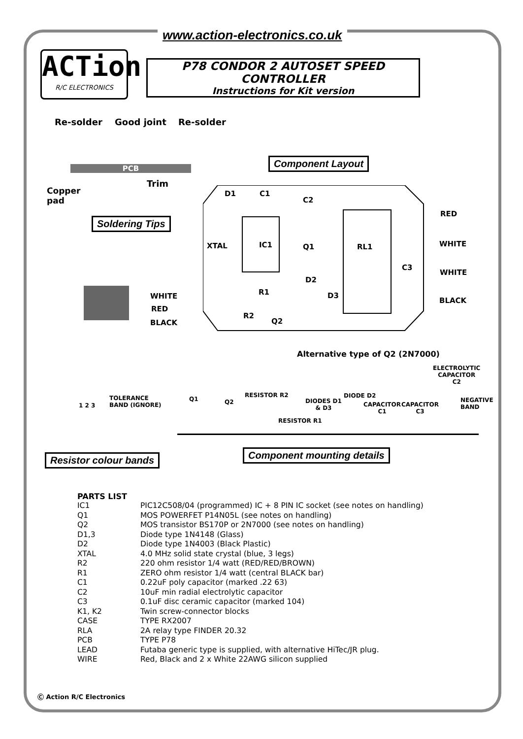www.action-electronics.co.uk
ACTion
R/C ELECTRONICS
P78 CONDOR 2 AUTOSET SPEED CONTROLLER
Instructions for Kit version
Re-solder Good joint Re-solder
PCB
Copper
pad
Trim
Soldering Tips
Component Layout
D1 C1
C2
IC1 Q1 RL1
XTAL
C3
D2
R1 D3
R2
Q2
RED
WHITE
WHITE
BLACK
WHITE
RED
BLACK
Alternative type of Q2 (2N7000)
ELECTROLYTIC
CAPACITOR
C2
1 2 3
TOLERANCE
BAND (IGNORE)
Q1 Q2
RESISTOR R2
DIODES D1
& D3
DIODE D2
CAPACITOR
C1
CAPACITOR
C3
NEGATIVE
BAND
RESISTOR R1
Resistor colour bands Component mounting details
PARTS LIST
| IC1 | PIC12C508/04 (programmed) IC + 8 PIN IC socket (see notes on handling) |
| Q1 | MOS POWERFET P14N05L (see notes on handling) |
| Q2 | MOS transistor BS170P or 2N7000 (see notes on handling) |
| D1,3 | Diode type 1N4148 (Glass) |
| D2 | Diode type 1N4003 (Black Plastic) |
| XTAL | 4.0 MHz solid state crystal (blue, 3 legs) |
| R2 | 220 ohm resistor 1/4 watt (RED/RED/BROWN) |
| R1 | ZERO ohm resistor 1/4 watt (central BLACK bar) |
| C1 | 0.22uF poly capacitor (marked .22 63) |
| C2 | 10uF min radial electrolytic capacitor |
| C3 | 0.1uF disc ceramic capacitor (marked 104) |
| K1, K2 | Twin screw-connector blocks |
| CASE | TYPE RX2007 |
| RLA | 2A relay type FINDER 20.32 |
| PCB | TYPE P78 |
| LEAD | Futaba generic type is supplied, with alternative HiTec/JR plug. |
| WIRE | Red, Black and 2 x White 22AWG silicon supplied |
Ⓒ Action R/C Electronics